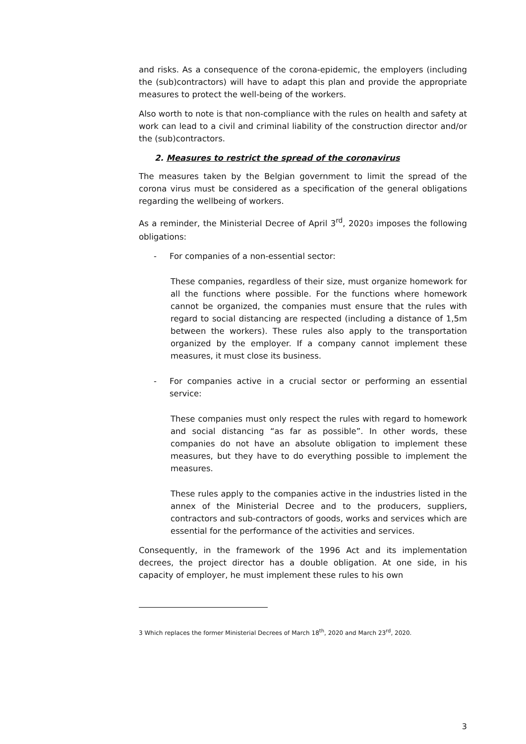and risks. As a consequence of the corona-epidemic, the employers (including the (sub)contractors) will have to adapt this plan and provide the appropriate measures to protect the well-being of the workers.
Also worth to note is that non-compliance with the rules on health and safety at work can lead to a civil and criminal liability of the construction director and/or the (sub)contractors.
2. Measures to restrict the spread of the coronavirus
The measures taken by the Belgian government to limit the spread of the corona virus must be considered as a specification of the general obligations regarding the wellbeing of workers.
As a reminder, the Ministerial Decree of April 3<sup>rd</sup>, 20203 imposes the following obligations:
- For companies of a non-essential sector:
These companies, regardless of their size, must organize homework for all the functions where possible. For the functions where homework cannot be organized, the companies must ensure that the rules with regard to social distancing are respected (including a distance of 1,5m between the workers). These rules also apply to the transportation organized by the employer. If a company cannot implement these measures, it must close its business.
- For companies active in a crucial sector or performing an essential service:
These companies must only respect the rules with regard to homework and social distancing “as far as possible”. In other words, these companies do not have an absolute obligation to implement these measures, but they have to do everything possible to implement the measures.
These rules apply to the companies active in the industries listed in the annex of the Ministerial Decree and to the producers, suppliers, contractors and sub-contractors of goods, works and services which are essential for the performance of the activities and services.
Consequently, in the framework of the 1996 Act and its implementation decrees, the project director has a double obligation. At one side, in his capacity of employer, he must implement these rules to his own
3 Which replaces the former Ministerial Decrees of March 18<sup>th</sup>, 2020 and March 23<sup>rd</sup>, 2020.
3